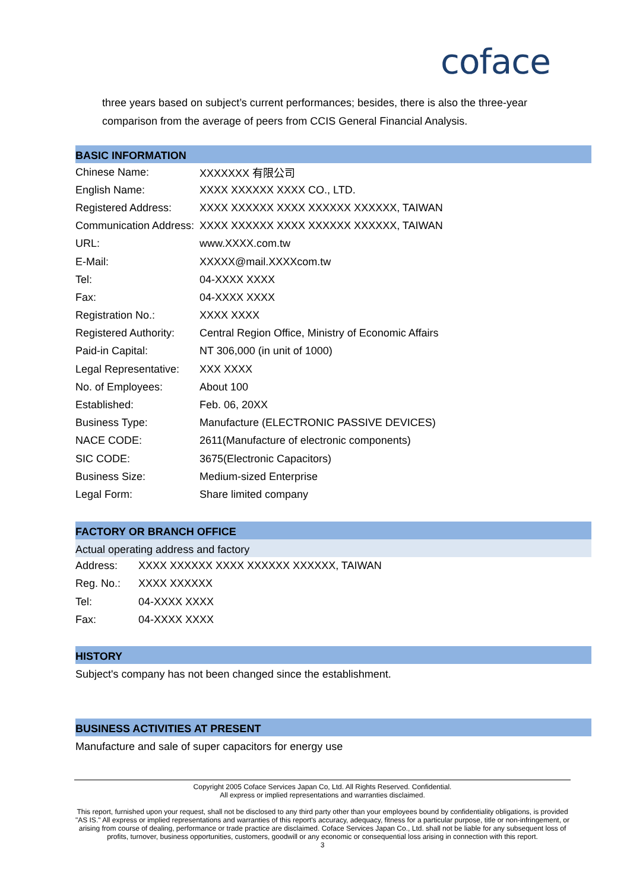coface
three years based on subject’s current performances; besides, there is also the three-year comparison from the average of peers from CCIS General Financial Analysis.
BASIC INFORMATION
| Chinese Name: | XXXXXXX 有限公司 |
| English Name: | XXXX XXXXXX XXXX CO., LTD. |
| Registered Address: | XXXX XXXXXX XXXX XXXXXX XXXXXX, TAIWAN |
| Communication Address: | XXXX XXXXXX XXXX XXXXXX XXXXXX, TAIWAN |
| URL: | www.XXXX.com.tw |
| E-Mail: | XXXXX@mail.XXXXcom.tw |
| Tel: | 04-XXXX XXXX |
| Fax: | 04-XXXX XXXX |
| Registration No.: | XXXX XXXX |
| Registered Authority: | Central Region Office, Ministry of Economic Affairs |
| Paid-in Capital: | NT 306,000 (in unit of 1000) |
| Legal Representative: | XXX XXXX |
| No. of Employees: | About 100 |
| Established: | Feb. 06, 20XX |
| Business Type: | Manufacture (ELECTRONIC PASSIVE DEVICES) |
| NACE CODE: | 2611(Manufacture of electronic components) |
| SIC CODE: | 3675(Electronic Capacitors) |
| Business Size: | Medium-sized Enterprise |
| Legal Form: | Share limited company |
FACTORY OR BRANCH OFFICE
Actual operating address and factory
| Address: | XXXX XXXXXX XXXX XXXXXX XXXXXX, TAIWAN |
| Reg. No.: | XXXX XXXXXX |
| Tel: | 04-XXXX XXXX |
| Fax: | 04-XXXX XXXX |
HISTORY
Subject's company has not been changed since the establishment.
BUSINESS ACTIVITIES AT PRESENT
Manufacture and sale of super capacitors for energy use
Copyright 2005 Coface Services Japan Co, Ltd. All Rights Reserved. Confidential.
All express or implied representations and warranties disclaimed.
This report, furnished upon your request, shall not be disclosed to any third party other than your employees bound by confidentiality obligations, is provided "AS IS." All express or implied representations and warranties of this report's accuracy, adequacy, fitness for a particular purpose, title or non-infringement, or arising from course of dealing, performance or trade practice are disclaimed. Coface Services Japan Co., Ltd. shall not be liable for any subsequent loss of profits, turnover, business opportunities, customers, goodwill or any economic or consequential loss arising in connection with this report.
3